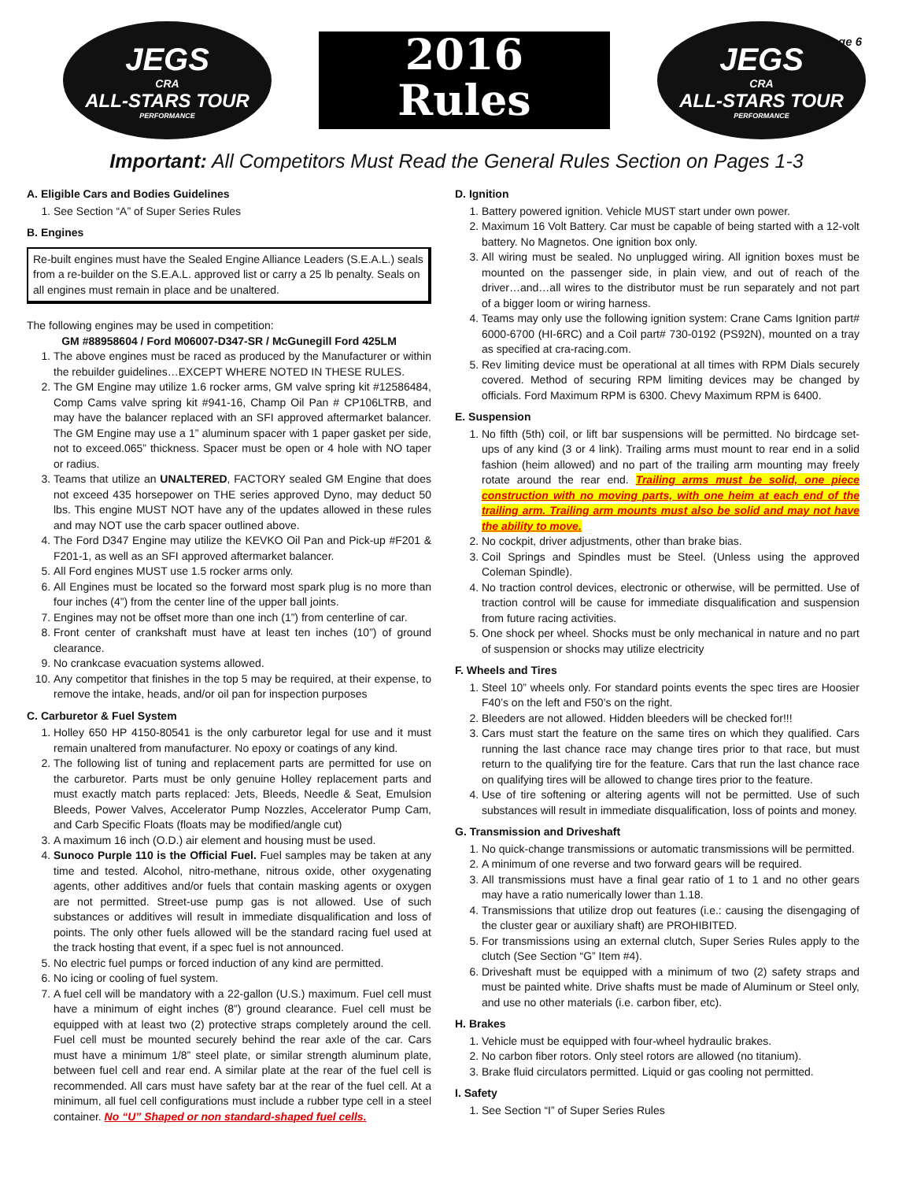JEGS
CRA
ALL-STARS TOUR
PERFORMANCE
2016
Rules
JEGS
CRA
ALL-STARS TOUR
PERFORMANCE
...page 6
Important: All Competitors Must Read the General Rules Section on Pages 1-3
A. Eligible Cars and Bodies Guidelines
1. See Section “A” of Super Series Rules
B. Engines
Re-built engines must have the Sealed Engine Alliance Leaders (S.E.A.L.) seals from a re-builder on the S.E.A.L. approved list or carry a 25 lb penalty. Seals on all engines must remain in place and be unaltered.
The following engines may be used in competition:
GM #88958604 / Ford M06007-D347-SR / McGunegill Ford 425LM
1. The above engines must be raced as produced by the Manufacturer or within the rebuilder guidelines…EXCEPT WHERE NOTED IN THESE RULES.
2. The GM Engine may utilize 1.6 rocker arms, GM valve spring kit #12586484, Comp Cams valve spring kit #941-16, Champ Oil Pan # CP106LTRB, and may have the balancer replaced with an SFI approved aftermarket balancer. The GM Engine may use a 1” aluminum spacer with 1 paper gasket per side, not to exceed.065” thickness. Spacer must be open or 4 hole with NO taper or radius.
3. Teams that utilize an UNALTERED, FACTORY sealed GM Engine that does not exceed 435 horsepower on THE series approved Dyno, may deduct 50 lbs. This engine MUST NOT have any of the updates allowed in these rules and may NOT use the carb spacer outlined above.
4. The Ford D347 Engine may utilize the KEVKO Oil Pan and Pick-up #F201 & F201-1, as well as an SFI approved aftermarket balancer.
5. All Ford engines MUST use 1.5 rocker arms only.
6. All Engines must be located so the forward most spark plug is no more than four inches (4”) from the center line of the upper ball joints.
7. Engines may not be offset more than one inch (1”) from centerline of car.
8. Front center of crankshaft must have at least ten inches (10”) of ground clearance.
9. No crankcase evacuation systems allowed.
10. Any competitor that finishes in the top 5 may be required, at their expense, to remove the intake, heads, and/or oil pan for inspection purposes
C. Carburetor & Fuel System
1. Holley 650 HP 4150-80541 is the only carburetor legal for use and it must remain unaltered from manufacturer. No epoxy or coatings of any kind.
2. The following list of tuning and replacement parts are permitted for use on the carburetor. Parts must be only genuine Holley replacement parts and must exactly match parts replaced: Jets, Bleeds, Needle & Seat, Emulsion Bleeds, Power Valves, Accelerator Pump Nozzles, Accelerator Pump Cam, and Carb Specific Floats (floats may be modified/angle cut)
3. A maximum 16 inch (O.D.) air element and housing must be used.
4. Sunoco Purple 110 is the Official Fuel. Fuel samples may be taken at any time and tested. Alcohol, nitro-methane, nitrous oxide, other oxygenating agents, other additives and/or fuels that contain masking agents or oxygen are not permitted. Street-use pump gas is not allowed. Use of such substances or additives will result in immediate disqualification and loss of points. The only other fuels allowed will be the standard racing fuel used at the track hosting that event, if a spec fuel is not announced.
5. No electric fuel pumps or forced induction of any kind are permitted.
6. No icing or cooling of fuel system.
7. A fuel cell will be mandatory with a 22-gallon (U.S.) maximum. Fuel cell must have a minimum of eight inches (8”) ground clearance. Fuel cell must be equipped with at least two (2) protective straps completely around the cell. Fuel cell must be mounted securely behind the rear axle of the car. Cars must have a minimum 1/8” steel plate, or similar strength aluminum plate, between fuel cell and rear end. A similar plate at the rear of the fuel cell is recommended. All cars must have safety bar at the rear of the fuel cell. At a minimum, all fuel cell configurations must include a rubber type cell in a steel container. No “U” Shaped or non standard-shaped fuel cells.
D. Ignition
1. Battery powered ignition. Vehicle MUST start under own power.
2. Maximum 16 Volt Battery. Car must be capable of being started with a 12-volt battery. No Magnetos. One ignition box only.
3. All wiring must be sealed. No unplugged wiring. All ignition boxes must be mounted on the passenger side, in plain view, and out of reach of the driver…and…all wires to the distributor must be run separately and not part of a bigger loom or wiring harness.
4. Teams may only use the following ignition system: Crane Cams Ignition part# 6000-6700 (HI-6RC) and a Coil part# 730-0192 (PS92N), mounted on a tray as specified at cra-racing.com.
5. Rev limiting device must be operational at all times with RPM Dials securely covered. Method of securing RPM limiting devices may be changed by officials. Ford Maximum RPM is 6300. Chevy Maximum RPM is 6400.
E. Suspension
1. No fifth (5th) coil, or lift bar suspensions will be permitted. No birdcage set-ups of any kind (3 or 4 link). Trailing arms must mount to rear end in a solid fashion (heim allowed) and no part of the trailing arm mounting may freely rotate around the rear end. Trailing arms must be solid, one piece construction with no moving parts, with one heim at each end of the trailing arm. Trailing arm mounts must also be solid and may not have the ability to move.
2. No cockpit, driver adjustments, other than brake bias.
3. Coil Springs and Spindles must be Steel. (Unless using the approved Coleman Spindle).
4. No traction control devices, electronic or otherwise, will be permitted. Use of traction control will be cause for immediate disqualification and suspension from future racing activities.
5. One shock per wheel. Shocks must be only mechanical in nature and no part of suspension or shocks may utilize electricity
F. Wheels and Tires
1. Steel 10” wheels only. For standard points events the spec tires are Hoosier F40’s on the left and F50’s on the right.
2. Bleeders are not allowed. Hidden bleeders will be checked for!!!
3. Cars must start the feature on the same tires on which they qualified. Cars running the last chance race may change tires prior to that race, but must return to the qualifying tire for the feature. Cars that run the last chance race on qualifying tires will be allowed to change tires prior to the feature.
4. Use of tire softening or altering agents will not be permitted. Use of such substances will result in immediate disqualification, loss of points and money.
G. Transmission and Driveshaft
1. No quick-change transmissions or automatic transmissions will be permitted.
2. A minimum of one reverse and two forward gears will be required.
3. All transmissions must have a final gear ratio of 1 to 1 and no other gears may have a ratio numerically lower than 1.18.
4. Transmissions that utilize drop out features (i.e.: causing the disengaging of the cluster gear or auxiliary shaft) are PROHIBITED.
5. For transmissions using an external clutch, Super Series Rules apply to the clutch (See Section “G” Item #4).
6. Driveshaft must be equipped with a minimum of two (2) safety straps and must be painted white. Drive shafts must be made of Aluminum or Steel only, and use no other materials (i.e. carbon fiber, etc).
H. Brakes
1. Vehicle must be equipped with four-wheel hydraulic brakes.
2. No carbon fiber rotors. Only steel rotors are allowed (no titanium).
3. Brake fluid circulators permitted. Liquid or gas cooling not permitted.
I. Safety
1. See Section “I” of Super Series Rules